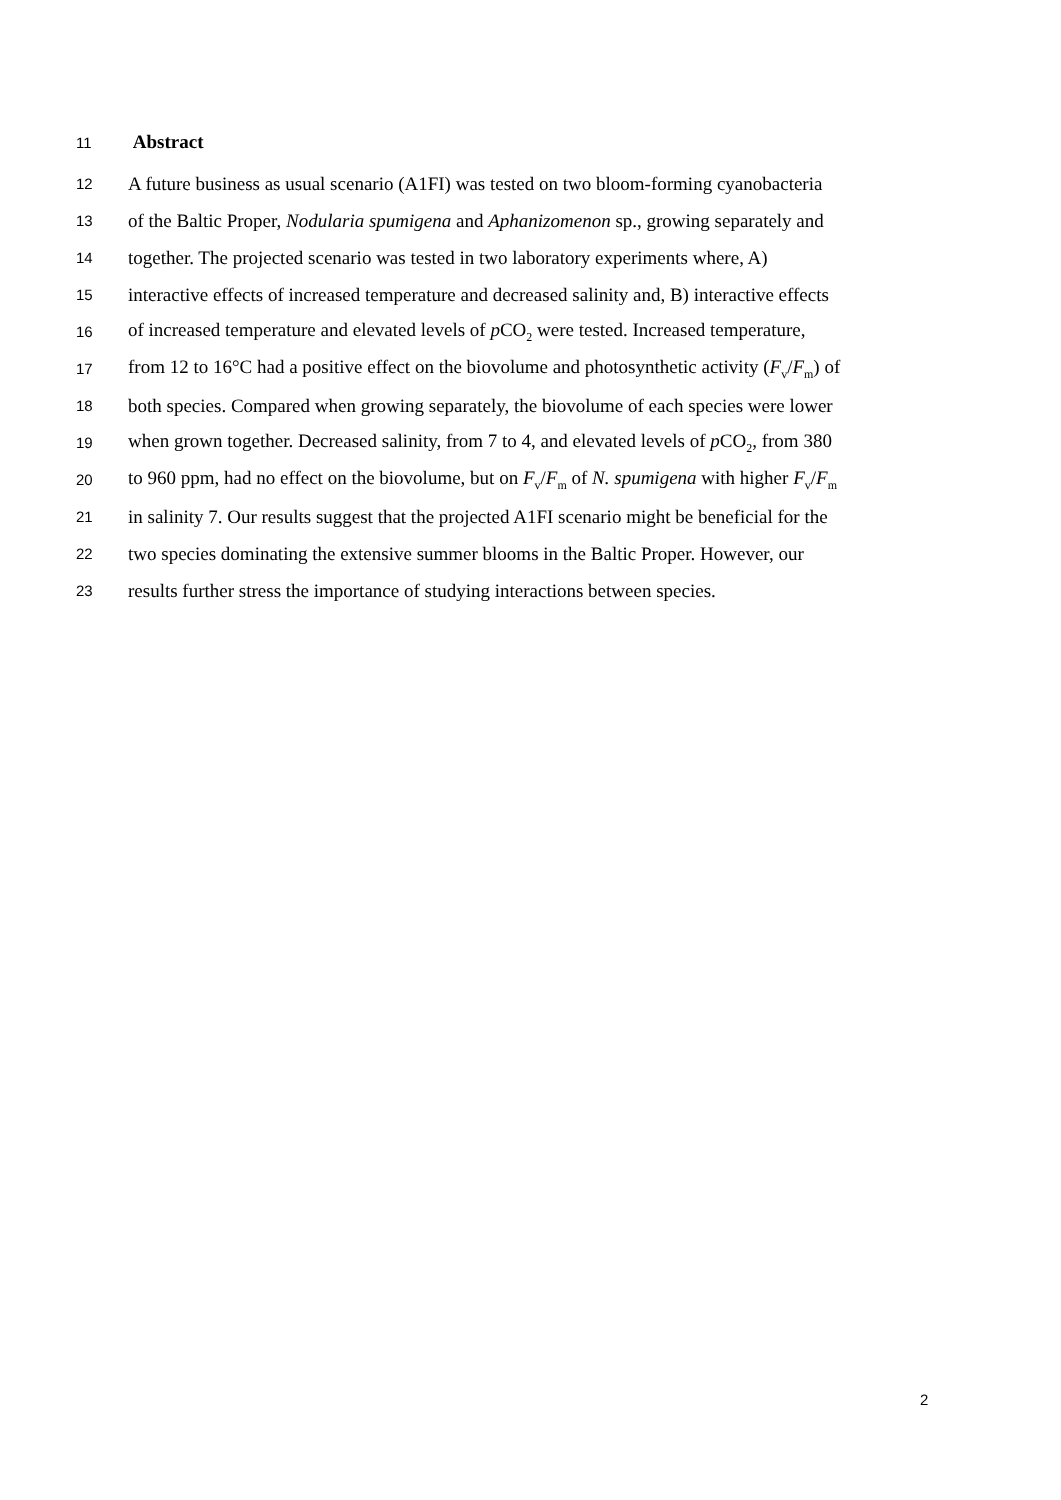11 Abstract
12 A future business as usual scenario (A1FI) was tested on two bloom-forming cyanobacteria
13 of the Baltic Proper, Nodularia spumigena and Aphanizomenon sp., growing separately and
14 together. The projected scenario was tested in two laboratory experiments where, A)
15 interactive effects of increased temperature and decreased salinity and, B) interactive effects
16 of increased temperature and elevated levels of p CO<sub>2</sub> were tested. Increased temperature,
17 from 12 to 16°C had a positive effect on the biovolume and photosynthetic activity (F<sub>v</sub>/F<sub>m</sub>) of
18 both species. Compared when growing separately, the biovolume of each species were lower
19 when grown together. Decreased salinity, from 7 to 4, and elevated levels of p CO<sub>2</sub>, from 380
20 to 960 ppm, had no effect on the biovolume, but on F<sub>v</sub>/F<sub>m</sub> of N. spumigena with higher F<sub>v</sub>/F<sub>m</sub>
21 in salinity 7. Our results suggest that the projected A1FI scenario might be beneficial for the
22 two species dominating the extensive summer blooms in the Baltic Proper. However, our
23 results further stress the importance of studying interactions between species.
2